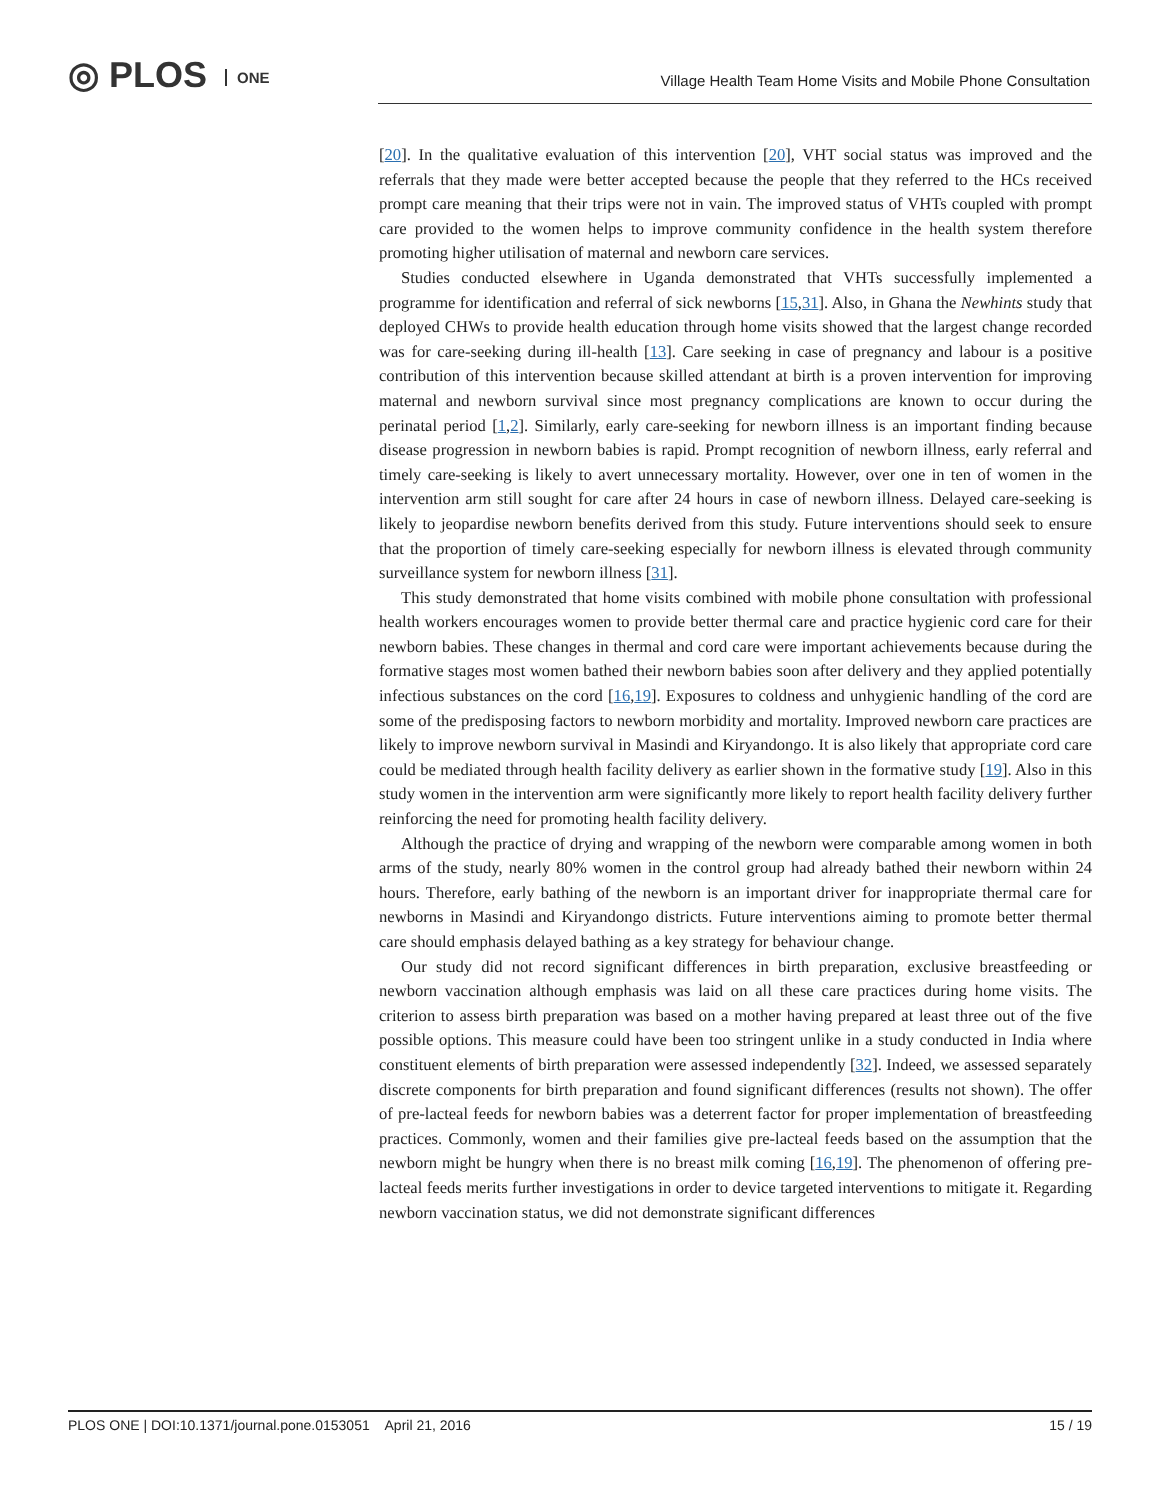◎ PLOS ONE
Village Health Team Home Visits and Mobile Phone Consultation
[20]. In the qualitative evaluation of this intervention [20], VHT social status was improved and the referrals that they made were better accepted because the people that they referred to the HCs received prompt care meaning that their trips were not in vain. The improved status of VHTs coupled with prompt care provided to the women helps to improve community confidence in the health system therefore promoting higher utilisation of maternal and newborn care services.
Studies conducted elsewhere in Uganda demonstrated that VHTs successfully implemented a programme for identification and referral of sick newborns [15,31]. Also, in Ghana the Newhints study that deployed CHWs to provide health education through home visits showed that the largest change recorded was for care-seeking during ill-health [13]. Care seeking in case of pregnancy and labour is a positive contribution of this intervention because skilled attendant at birth is a proven intervention for improving maternal and newborn survival since most pregnancy complications are known to occur during the perinatal period [1,2]. Similarly, early care-seeking for newborn illness is an important finding because disease progression in newborn babies is rapid. Prompt recognition of newborn illness, early referral and timely care-seeking is likely to avert unnecessary mortality. However, over one in ten of women in the intervention arm still sought for care after 24 hours in case of newborn illness. Delayed care-seeking is likely to jeopardise newborn benefits derived from this study. Future interventions should seek to ensure that the proportion of timely care-seeking especially for newborn illness is elevated through community surveillance system for newborn illness [31].
This study demonstrated that home visits combined with mobile phone consultation with professional health workers encourages women to provide better thermal care and practice hygienic cord care for their newborn babies. These changes in thermal and cord care were important achievements because during the formative stages most women bathed their newborn babies soon after delivery and they applied potentially infectious substances on the cord [16,19]. Exposures to coldness and unhygienic handling of the cord are some of the predisposing factors to newborn morbidity and mortality. Improved newborn care practices are likely to improve newborn survival in Masindi and Kiryandongo. It is also likely that appropriate cord care could be mediated through health facility delivery as earlier shown in the formative study [19]. Also in this study women in the intervention arm were significantly more likely to report health facility delivery further reinforcing the need for promoting health facility delivery.
Although the practice of drying and wrapping of the newborn were comparable among women in both arms of the study, nearly 80% women in the control group had already bathed their newborn within 24 hours. Therefore, early bathing of the newborn is an important driver for inappropriate thermal care for newborns in Masindi and Kiryandongo districts. Future interventions aiming to promote better thermal care should emphasis delayed bathing as a key strategy for behaviour change.
Our study did not record significant differences in birth preparation, exclusive breastfeeding or newborn vaccination although emphasis was laid on all these care practices during home visits. The criterion to assess birth preparation was based on a mother having prepared at least three out of the five possible options. This measure could have been too stringent unlike in a study conducted in India where constituent elements of birth preparation were assessed independently [32]. Indeed, we assessed separately discrete components for birth preparation and found significant differences (results not shown). The offer of pre-lacteal feeds for newborn babies was a deterrent factor for proper implementation of breastfeeding practices. Commonly, women and their families give pre-lacteal feeds based on the assumption that the newborn might be hungry when there is no breast milk coming [16,19]. The phenomenon of offering pre-lacteal feeds merits further investigations in order to device targeted interventions to mitigate it. Regarding newborn vaccination status, we did not demonstrate significant differences
PLOS ONE | DOI:10.1371/journal.pone.0153051 April 21, 2016 15 / 19